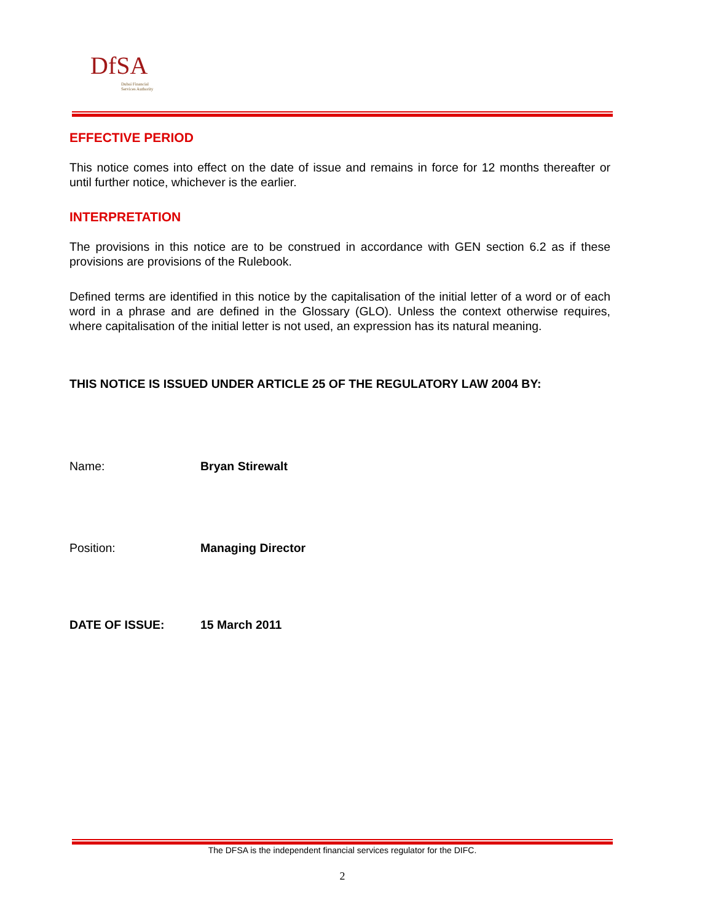DfSA
Dubai Financial
Services Authority
EFFECTIVE PERIOD
This notice comes into effect on the date of issue and remains in force for 12 months thereafter or until further notice, whichever is the earlier.
INTERPRETATION
The provisions in this notice are to be construed in accordance with GEN section 6.2 as if these provisions are provisions of the Rulebook.
Defined terms are identified in this notice by the capitalisation of the initial letter of a word or of each word in a phrase and are defined in the Glossary (GLO). Unless the context otherwise requires, where capitalisation of the initial letter is not used, an expression has its natural meaning.
THIS NOTICE IS ISSUED UNDER ARTICLE 25 OF THE REGULATORY LAW 2004 BY:
Name: Bryan Stirewalt
Position: Managing Director
DATE OF ISSUE: 15 March 2011
The DFSA is the independent financial services regulator for the DIFC.
2